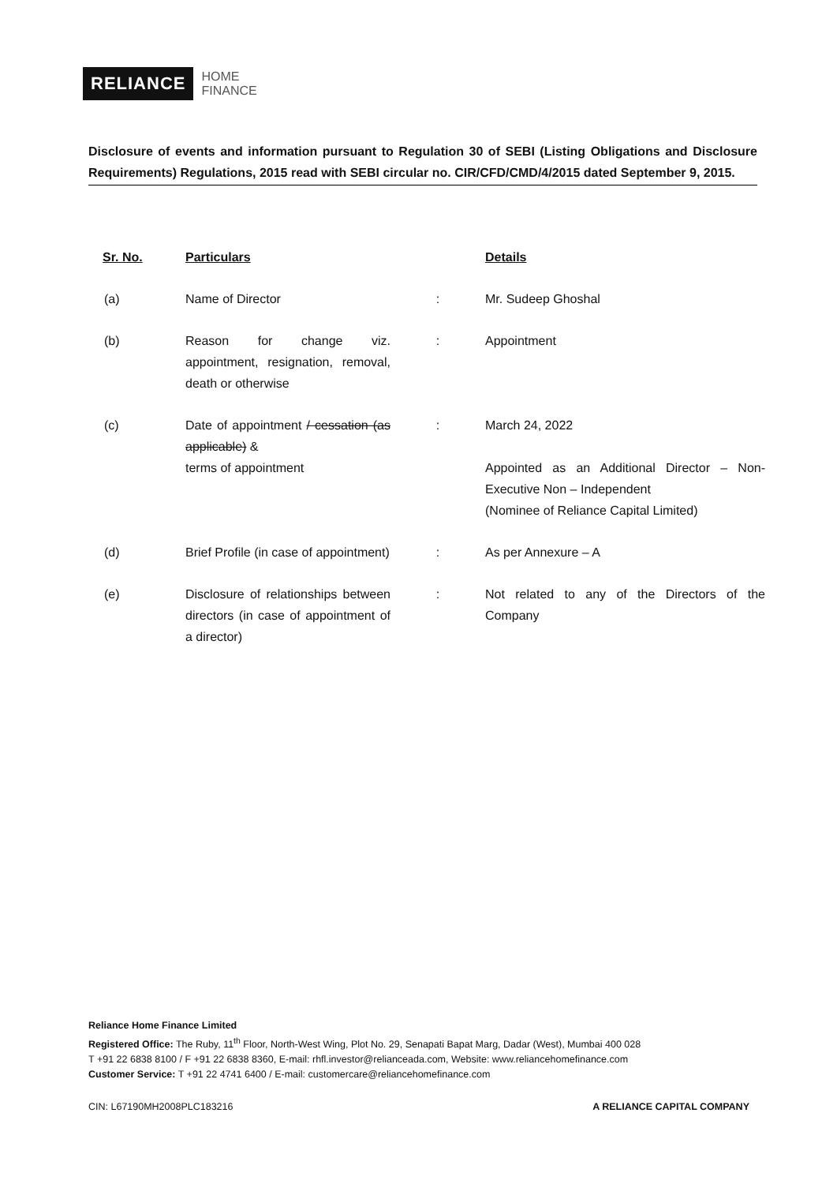RELIANCE
HOME
FINANCE
Disclosure of events and information pursuant to Regulation 30 of SEBI (Listing Obligations and Disclosure Requirements) Regulations, 2015 read with SEBI circular no. CIR/CFD/CMD/4/2015 dated September 9, 2015.
| Sr. No. | Particulars | | Details |
| --- | --- | --- | --- |
| (a) | Name of Director | : | Mr. Sudeep Ghoshal |
| (b) | Reason for change viz. appointment, resignation, removal, death or otherwise | : | Appointment |
| (c) | Date of appointment / cessation (as applicable) & terms of appointment | : | March 24, 2022 Appointed as an Additional Director – Non-Executive Non – Independent (Nominee of Reliance Capital Limited) |
| (d) | Brief Profile (in case of appointment) | : | As per Annexure – A |
| (e) | Disclosure of relationships between directors (in case of appointment of a director) | : | Not related to any of the Directors of the Company |
Reliance Home Finance Limited
Registered Office: The Ruby, 11<sup>th</sup> Floor, North-West Wing, Plot No. 29, Senapati Bapat Marg, Dadar (West), Mumbai 400 028
T +91 22 6838 8100 / F +91 22 6838 8360, E-mail: rhfl.investor@relianceada.com, Website: www.reliancehomefinance.com
Customer Service: T +91 22 4741 6400 / E-mail: customercare@reliancehomefinance.com
CIN: L67190MH2008PLC183216 A RELIANCE CAPITAL COMPANY